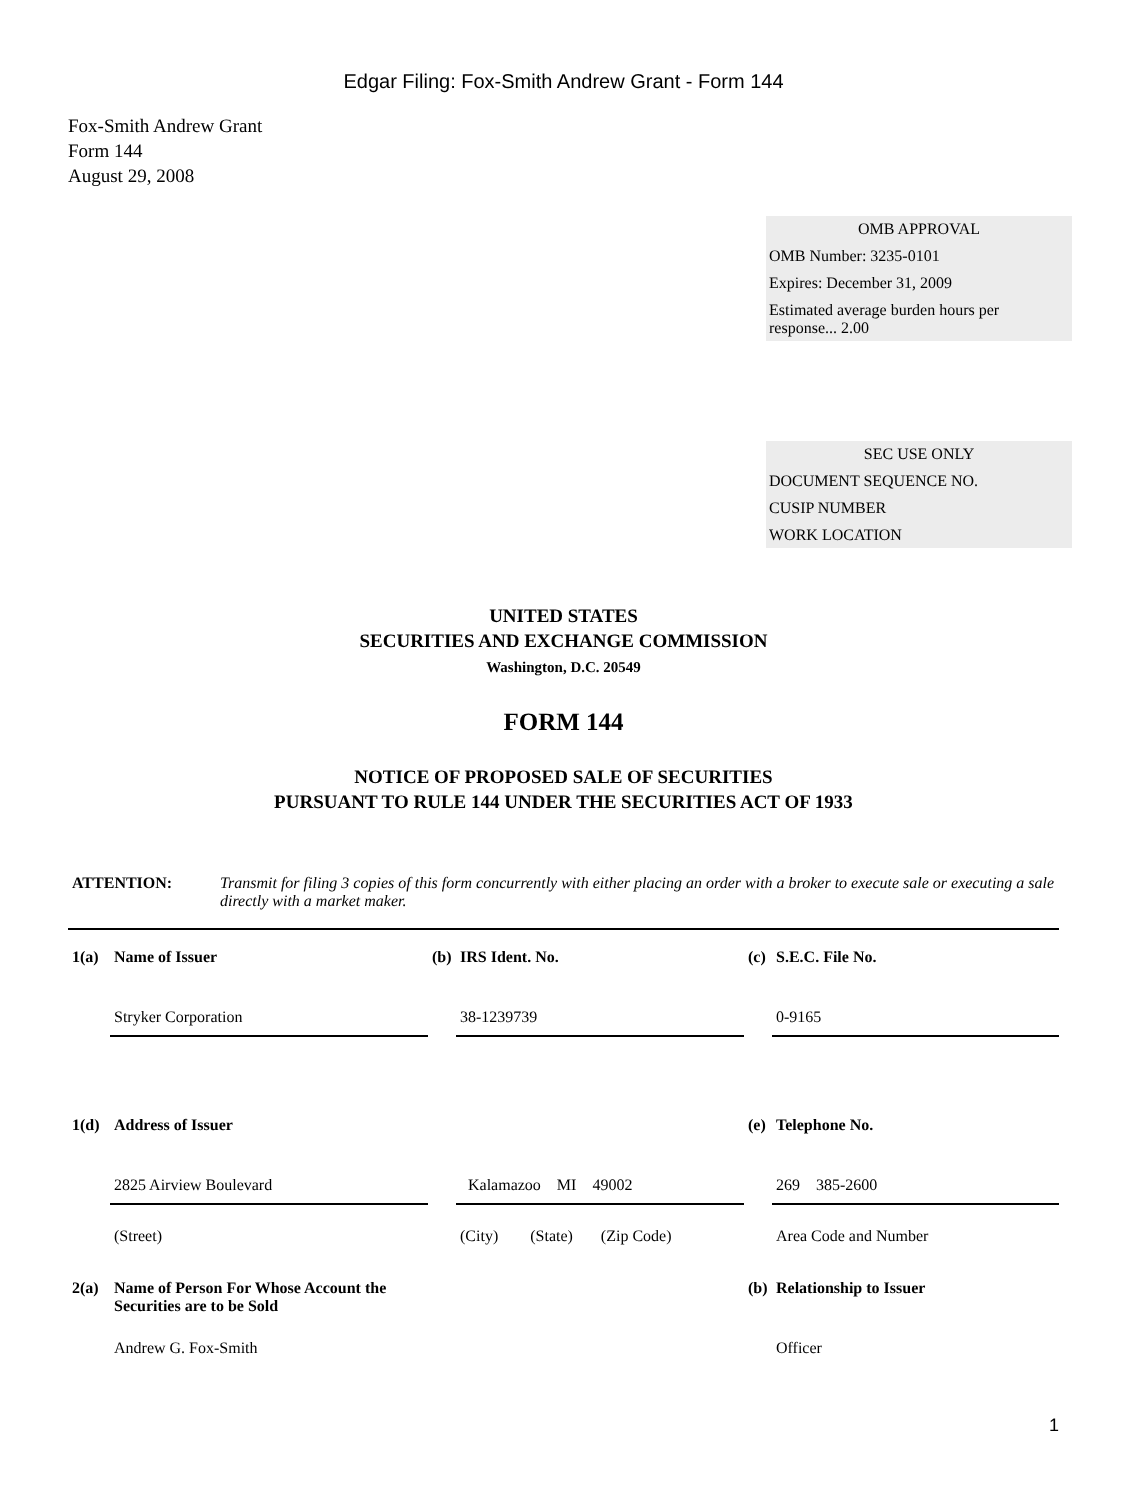Edgar Filing: Fox-Smith Andrew Grant - Form 144
Fox-Smith Andrew Grant
Form 144
August 29, 2008
OMB APPROVAL
OMB Number: 3235-0101
Expires: December 31, 2009
Estimated average burden hours per response... 2.00
SEC USE ONLY
DOCUMENT SEQUENCE NO.
CUSIP NUMBER
WORK LOCATION
UNITED STATES
SECURITIES AND EXCHANGE COMMISSION
Washington, D.C. 20549
FORM 144
NOTICE OF PROPOSED SALE OF SECURITIES
PURSUANT TO RULE 144 UNDER THE SECURITIES ACT OF 1933
| ATTENTION: | Transmit for filing 3 copies of this form concurrently with either placing an order with a broker to execute sale or executing a sale directly with a market maker. |
| 1(a) | Name of Issuer | (b) | IRS Ident. No. | (c) | S.E.C. File No. |
| | Stryker Corporation | | 38-1239739 | | 0-9165 |
| 1(d) | Address of Issuer | | | (e) | Telephone No. |
| | 2825 Airview Boulevard | | Kalamazoo MI 49002 | | 269 385-2600 |
| | (Street) | | (City) (State) (Zip Code) | | Area Code and Number |
| 2(a) | Name of Person For Whose Account the Securities are to be Sold | | | (b) | Relationship to Issuer |
| | Andrew G. Fox-Smith | | | | Officer |
1